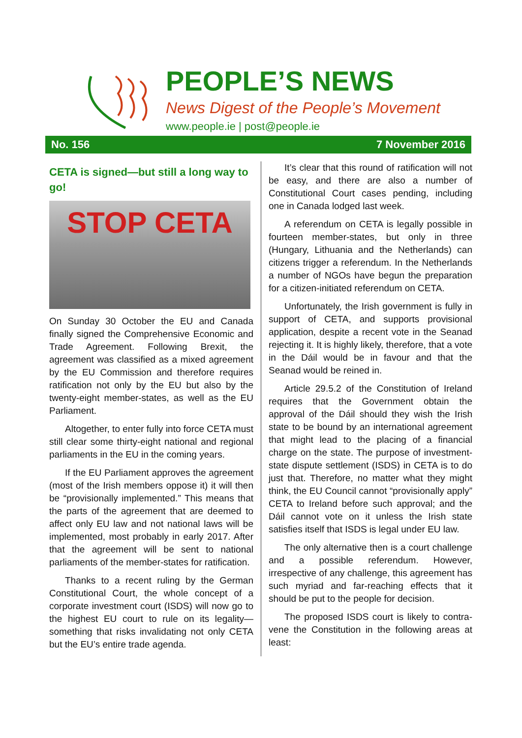PEOPLE’S NEWS
News Digest of the People’s Movement
www.people.ie | post@people.ie
No. 156 7 November 2016
CETA is signed—but still a long way to go!
STOP CETA
On Sunday 30 October the EU and Canada finally signed the Comprehensive Economic and Trade Agreement. Following Brexit, the agreement was classified as a mixed agreement by the EU Commission and therefore requires ratification not only by the EU but also by the twenty-eight member-states, as well as the EU Parliament.
Altogether, to enter fully into force CETA must still clear some thirty-eight national and regional parliaments in the EU in the coming years.
If the EU Parliament approves the agree­ment (most of the Irish members oppose it) it will then be “provisionally implemented.” This means that the parts of the agreement that are deemed to affect only EU law and not national laws will be implemented, most probably in early 2017. After that the agreement will be sent to national parliaments of the member-states for ratification.
Thanks to a recent ruling by the German Constitutional Court, the whole concept of a corporate investment court (ISDS) will now go to the highest EU court to rule on its legality—something that risks invalidating not only CETA but the EU’s entire trade agenda.
It’s clear that this round of ratification will not be easy, and there are also a number of Constitutional Court cases pending, including one in Canada lodged last week.
A referendum on CETA is legally possible in fourteen member-states, but only in three (Hungary, Lithuania and the Netherlands) can citizens trigger a referendum. In the Nether­lands a number of NGOs have begun the preparation for a citizen-initiated referendum on CETA.
Unfortunately, the Irish government is fully in support of CETA, and supports provisional application, despite a recent vote in the Seanad rejecting it. It is highly likely, therefore, that a vote in the Dáil would be in favour and that the Seanad would be reined in.
Article 29.5.2 of the Constitution of Ireland requires that the Government obtain the approval of the Dáil should they wish the Irish state to be bound by an international agree­ment that might lead to the placing of a financial charge on the state. The purpose of investment-state dispute settlement (ISDS) in CETA is to do just that. Therefore, no matter what they might think, the EU Council cannot “provisionally apply” CETA to Ireland before such approval; and the Dáil cannot vote on it unless the Irish state satisfies itself that ISDS is legal under EU law.
The only alternative then is a court challenge and a possible referendum. However, irrespective of any challenge, this agreement has such myriad and far-reaching effects that it should be put to the people for decision.
The proposed ISDS court is likely to contra­vene the Constitution in the following areas at least: